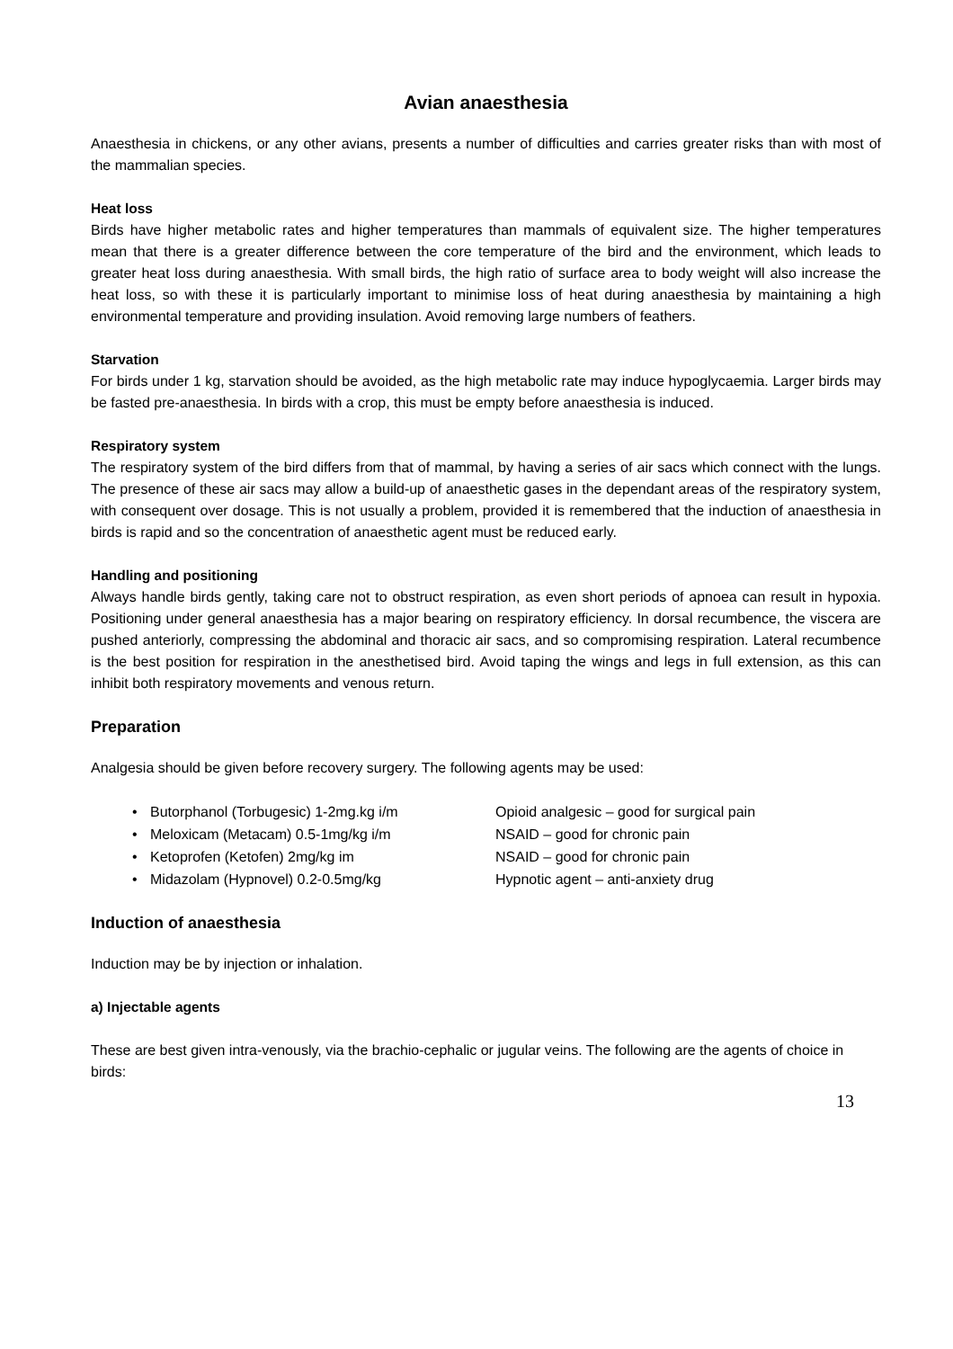Avian anaesthesia
Anaesthesia in chickens, or any other avians, presents a number of difficulties and carries greater risks than with most of the mammalian species.
Heat loss
Birds have higher metabolic rates and higher temperatures than mammals of equivalent size. The higher temperatures mean that there is a greater difference between the core temperature of the bird and the environment, which leads to greater heat loss during anaesthesia. With small birds, the high ratio of surface area to body weight will also increase the heat loss, so with these it is particularly important to minimise loss of heat during anaesthesia by maintaining a high environmental temperature and providing insulation. Avoid removing large numbers of feathers.
Starvation
For birds under 1 kg, starvation should be avoided, as the high metabolic rate may induce hypoglycaemia. Larger birds may be fasted pre-anaesthesia. In birds with a crop, this must be empty before anaesthesia is induced.
Respiratory system
The respiratory system of the bird differs from that of mammal, by having a series of air sacs which connect with the lungs. The presence of these air sacs may allow a build-up of anaesthetic gases in the dependant areas of the respiratory system, with consequent over dosage. This is not usually a problem, provided it is remembered that the induction of anaesthesia in birds is rapid and so the concentration of anaesthetic agent must be reduced early.
Handling and positioning
Always handle birds gently, taking care not to obstruct respiration, as even short periods of apnoea can result in hypoxia. Positioning under general anaesthesia has a major bearing on respiratory efficiency. In dorsal recumbence, the viscera are pushed anteriorly, compressing the abdominal and thoracic air sacs, and so compromising respiration. Lateral recumbence is the best position for respiration in the anesthetised bird. Avoid taping the wings and legs in full extension, as this can inhibit both respiratory movements and venous return.
Preparation
Analgesia should be given before recovery surgery. The following agents may be used:
• Butorphanol (Torbugesic) 1-2mg.kg i/m Opioid analgesic – good for surgical pain
• Meloxicam (Metacam) 0.5-1mg/kg i/m NSAID – good for chronic pain
• Ketoprofen (Ketofen) 2mg/kg im NSAID – good for chronic pain
• Midazolam (Hypnovel) 0.2-0.5mg/kg Hypnotic agent – anti-anxiety drug
Induction of anaesthesia
Induction may be by injection or inhalation.
a) Injectable agents
These are best given intra-venously, via the brachio-cephalic or jugular veins. The following are the agents of choice in birds:
13